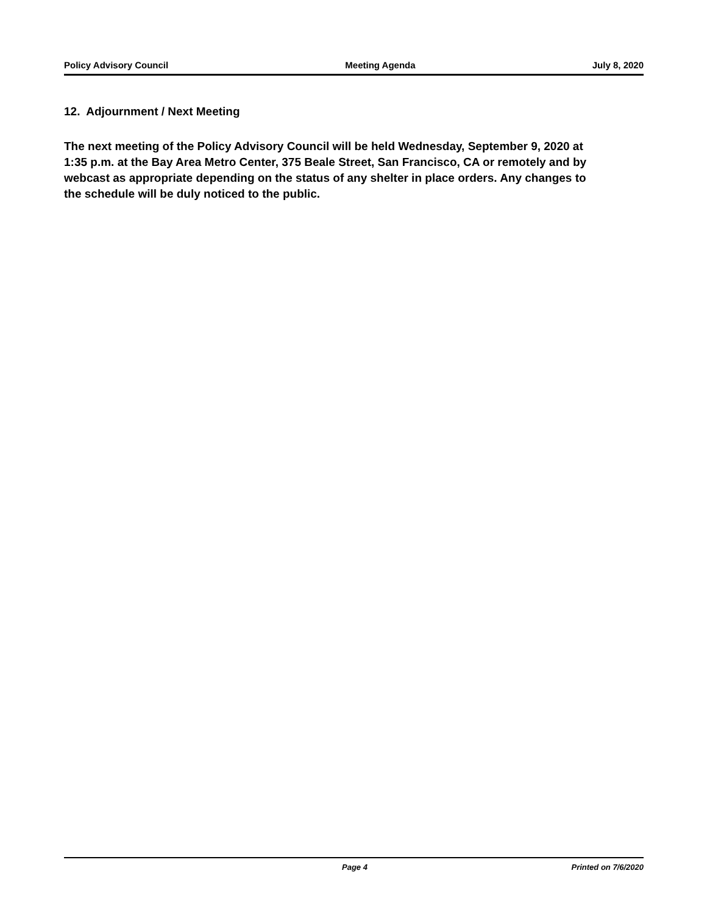Policy Advisory Council Meeting Agenda July 8, 2020
12. Adjournment / Next Meeting
The next meeting of the Policy Advisory Council will be held Wednesday, September 9, 2020 at 1:35 p.m. at the Bay Area Metro Center, 375 Beale Street, San Francisco, CA or remotely and by webcast as appropriate depending on the status of any shelter in place orders. Any changes to the schedule will be duly noticed to the public.
Page 4 Printed on 7/6/2020